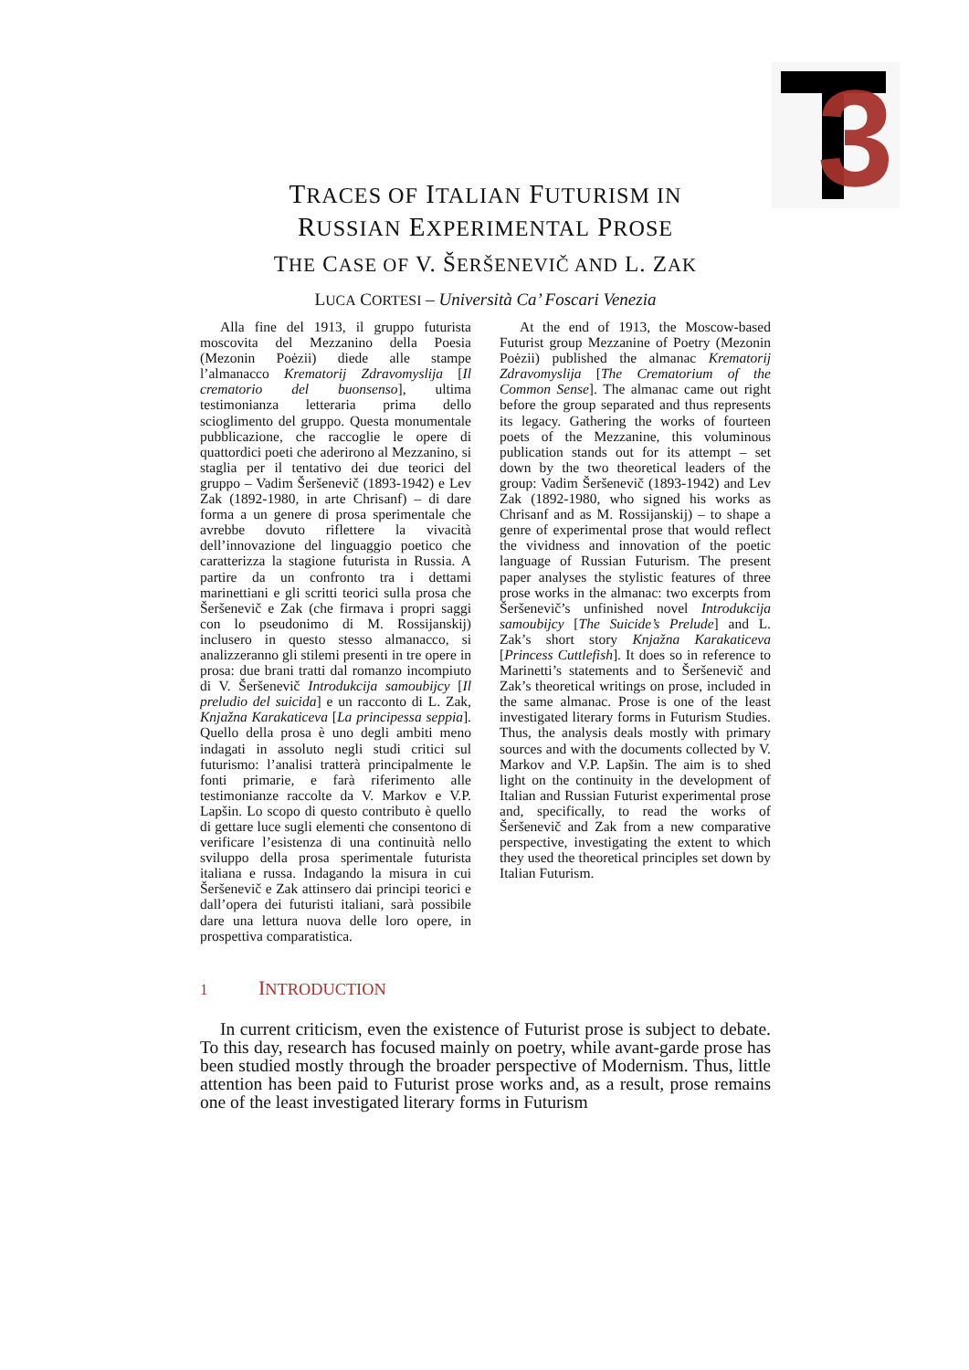3
TRACES OF ITALIAN FUTURISM IN
RUSSIAN EXPERIMENTAL PROSE
THE CASE OF V. ŠERŠENEVIČ AND L. ZAK
LUCA CORTESI – Università Ca’ Foscari Venezia
Alla fine del 1913, il gruppo futurista moscovita del Mezzanino della Poesia (Mezonin Poėzii) diede alle stampe l’almanacco Krematorij Zdravomyslija [Il crematorio del buonsenso], ultima testimonianza letteraria prima dello scioglimento del gruppo. Questa monumentale pubblicazione, che raccoglie le opere di quattordici poeti che aderirono al Mezzanino, si staglia per il tentativo dei due teorici del gruppo – Vadim Šeršenevič (1893-1942) e Lev Zak (1892-1980, in arte Chrisanf) – di dare forma a un genere di prosa sperimentale che avrebbe dovuto riflettere la vivacità dell’innovazione del linguaggio poetico che caratterizza la stagione futurista in Russia. A partire da un confronto tra i dettami marinettiani e gli scritti teorici sulla prosa che Šeršenevič e Zak (che firmava i propri saggi con lo pseudonimo di M. Rossijanskij) inclusero in questo stesso almanacco, si analizzeranno gli stilemi presenti in tre opere in prosa: due brani tratti dal romanzo incompiuto di V. Šeršenevič Introdukcija samoubijcy [Il preludio del suicida] e un racconto di L. Zak, Knjažna Karakaticeva [La principessa seppia]. Quello della prosa è uno degli ambiti meno indagati in assoluto negli studi critici sul futurismo: l’analisi tratterà principalmente le fonti primarie, e farà riferimento alle testimonianze raccolte da V. Markov e V.P. Lapšin. Lo scopo di questo contributo è quello di gettare luce sugli elementi che consentono di verificare l’esistenza di una continuità nello sviluppo della prosa sperimentale futurista italiana e russa. Indagando la misura in cui Šeršenevič e Zak attinsero dai principi teorici e dall’opera dei futuristi italiani, sarà possibile dare una lettura nuova delle loro opere, in prospettiva comparatistica.
At the end of 1913, the Moscow-based Futurist group Mezzanine of Poetry (Mezonin Poėzii) published the almanac Krematorij Zdravomyslija [The Crematorium of the Common Sense]. The almanac came out right before the group separated and thus represents its legacy. Gathering the works of fourteen poets of the Mezzanine, this voluminous publication stands out for its attempt – set down by the two theoretical leaders of the group: Vadim Šeršenevič (1893-1942) and Lev Zak (1892-1980, who signed his works as Chrisanf and as M. Rossijanskij) – to shape a genre of experimental prose that would reflect the vividness and innovation of the poetic language of Russian Futurism. The present paper analyses the stylistic features of three prose works in the almanac: two excerpts from Šeršenevič’s unfinished novel Introdukcija samoubijcy [The Suicide’s Prelude] and L. Zak’s short story Knjažna Karakaticeva [Princess Cuttlefish]. It does so in reference to Marinetti’s statements and to Šeršenevič and Zak’s theoretical writings on prose, included in the same almanac. Prose is one of the least investigated literary forms in Futurism Studies. Thus, the analysis deals mostly with primary sources and with the documents collected by V. Markov and V.P. Lapšin. The aim is to shed light on the continuity in the development of Italian and Russian Futurist experimental prose and, specifically, to read the works of Šeršenevič and Zak from a new comparative perspective, investigating the extent to which they used the theoretical principles set down by Italian Futurism.
1 INTRODUCTION
In current criticism, even the existence of Futurist prose is subject to debate. To this day, research has focused mainly on poetry, while avant-garde prose has been studied mostly through the broader perspective of Modernism. Thus, little attention has been paid to Futurist prose works and, as a result, prose remains one of the least investigated literary forms in Futurism